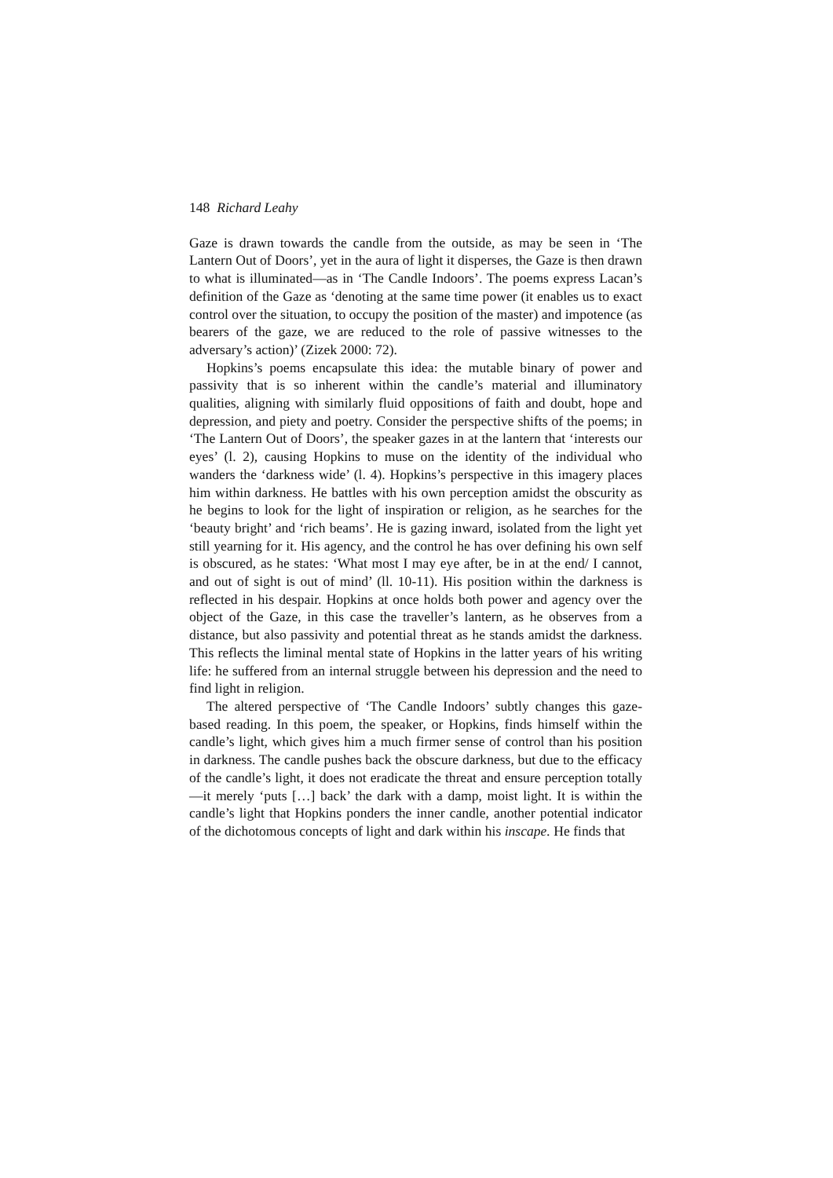148 Richard Leahy
Gaze is drawn towards the candle from the outside, as may be seen in ‘The Lantern Out of Doors’, yet in the aura of light it disperses, the Gaze is then drawn to what is illuminated—as in ‘The Candle Indoors’. The poems express Lacan’s definition of the Gaze as ‘denoting at the same time power (it enables us to exact control over the situation, to occupy the position of the master) and impotence (as bearers of the gaze, we are reduced to the role of passive witnesses to the adversary’s action)’ (Zizek 2000: 72).
Hopkins’s poems encapsulate this idea: the mutable binary of power and passivity that is so inherent within the candle’s material and illuminatory qualities, aligning with similarly fluid oppositions of faith and doubt, hope and depression, and piety and poetry. Consider the perspective shifts of the poems; in ‘The Lantern Out of Doors’, the speaker gazes in at the lantern that ‘interests our eyes’ (l. 2), causing Hopkins to muse on the identity of the individual who wanders the ‘darkness wide’ (l. 4). Hopkins’s perspective in this imagery places him within darkness. He battles with his own perception amidst the obscurity as he begins to look for the light of inspiration or religion, as he searches for the ‘beauty bright’ and ‘rich beams’. He is gazing inward, isolated from the light yet still yearning for it. His agency, and the control he has over defining his own self is obscured, as he states: ‘What most I may eye after, be in at the end/ I cannot, and out of sight is out of mind’ (ll. 10-11). His position within the darkness is reflected in his despair. Hopkins at once holds both power and agency over the object of the Gaze, in this case the traveller’s lantern, as he observes from a distance, but also passivity and potential threat as he stands amidst the darkness. This reflects the liminal mental state of Hopkins in the latter years of his writing life: he suffered from an internal struggle between his depression and the need to find light in religion.
The altered perspective of ‘The Candle Indoors’ subtly changes this gaze-based reading. In this poem, the speaker, or Hopkins, finds himself within the candle’s light, which gives him a much firmer sense of control than his position in darkness. The candle pushes back the obscure darkness, but due to the efficacy of the candle’s light, it does not eradicate the threat and ensure perception totally—it merely ‘puts […] back’ the dark with a damp, moist light. It is within the candle’s light that Hopkins ponders the inner candle, another potential indicator of the dichotomous concepts of light and dark within his inscape. He finds that